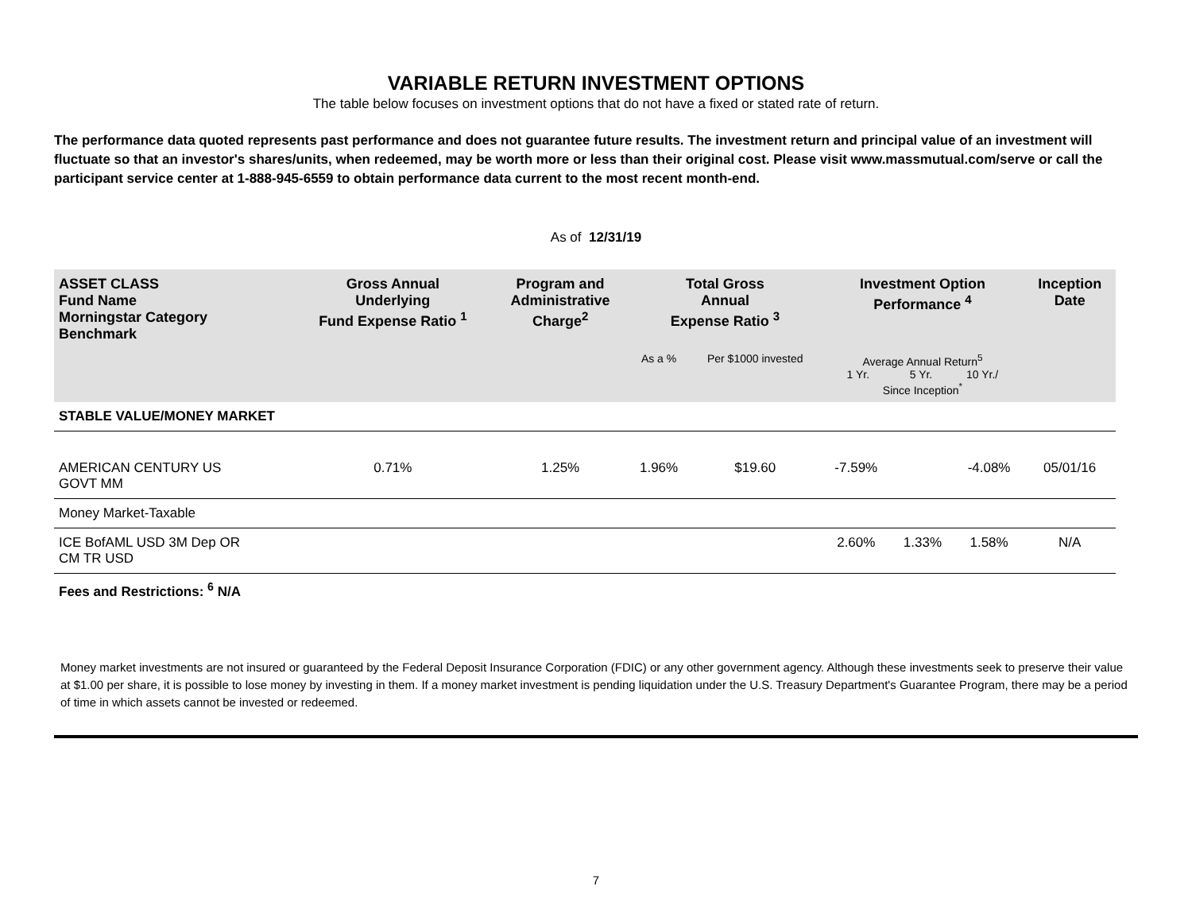VARIABLE RETURN INVESTMENT OPTIONS
The table below focuses on investment options that do not have a fixed or stated rate of return.
The performance data quoted represents past performance and does not guarantee future results. The investment return and principal value of an investment will fluctuate so that an investor's shares/units, when redeemed, may be worth more or less than their original cost. Please visit www.massmutual.com/serve or call the participant service center at 1-888-945-6559 to obtain performance data current to the most recent month-end.
As of 12/31/19
| ASSET CLASS Fund Name Morningstar Category Benchmark | Gross Annual Underlying Fund Expense Ratio <sup>1</sup> | Program and Administrative Charge<sup>2</sup> | Total Gross Annual Expense Ratio <sup>3</sup> | | Investment Option Performance <sup>4</sup> | | | Inception Date |
| --- | --- | --- | --- | --- | --- | --- | --- | --- |
| | | | As a % | Per $1000 invested | Average Annual Return<sup>5</sup> 1 Yr. 5 Yr. 10 Yr./ Since Inception<sup>*</sup> | | | |
| STABLE VALUE/MONEY MARKET | | | | | | | | |
| AMERICAN CENTURY US GOVT MM | 0.71% | 1.25% | 1.96% | $19.60 | -7.59% | | -4.08% | 05/01/16 |
| Money Market-Taxable | | | | | | | | |
| ICE BofAML USD 3M Dep OR CM TR USD | | | | | 2.60% | 1.33% | 1.58% | N/A |
| Fees and Restrictions: <sup>6</sup> N/A | | | | | | | | |
Money market investments are not insured or guaranteed by the Federal Deposit Insurance Corporation (FDIC) or any other government agency. Although these investments seek to preserve their value at $1.00 per share, it is possible to lose money by investing in them. If a money market investment is pending liquidation under the U.S. Treasury Department's Guarantee Program, there may be a period of time in which assets cannot be invested or redeemed.
7